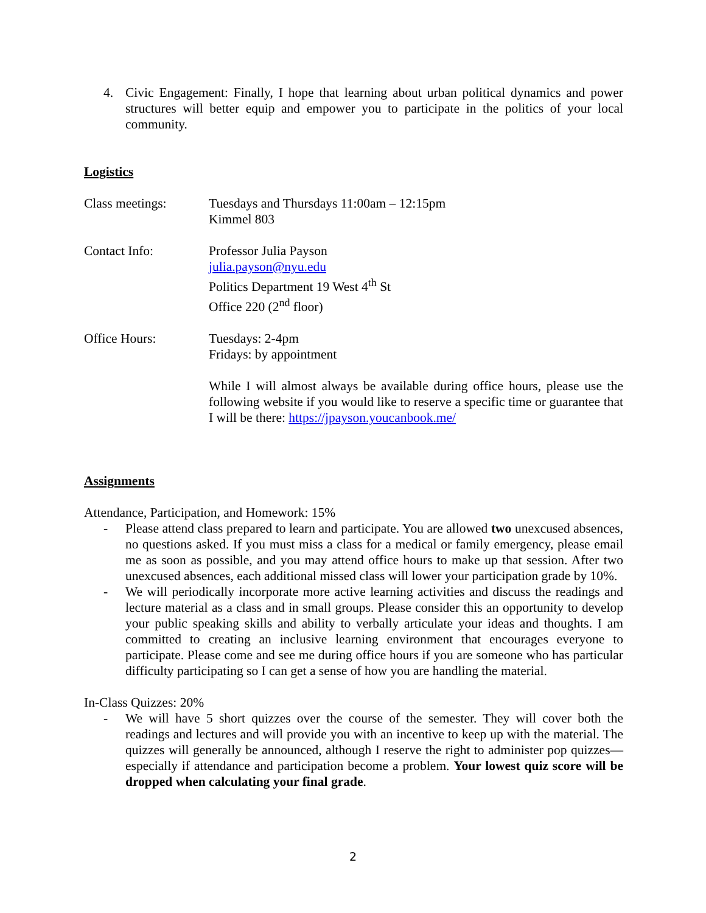4. Civic Engagement: Finally, I hope that learning about urban political dynamics and power structures will better equip and empower you to participate in the politics of your local community.
Logistics
Class meetings: Tuesdays and Thursdays 11:00am – 12:15pm
Kimmel 803
Contact Info: Professor Julia Payson
julia.payson@nyu.edu
Politics Department 19 West 4<sup>th</sup> St
Office 220 (2<sup>nd</sup> floor)
Office Hours: Tuesdays: 2-4pm
Fridays: by appointment
While I will almost always be available during office hours, please use the following website if you would like to reserve a specific time or guarantee that I will be there: https://jpayson.youcanbook.me/
Assignments
Attendance, Participation, and Homework: 15%
- Please attend class prepared to learn and participate. You are allowed two unexcused absences, no questions asked. If you must miss a class for a medical or family emergency, please email me as soon as possible, and you may attend office hours to make up that session. After two unexcused absences, each additional missed class will lower your participation grade by 10%.
- We will periodically incorporate more active learning activities and discuss the readings and lecture material as a class and in small groups. Please consider this an opportunity to develop your public speaking skills and ability to verbally articulate your ideas and thoughts. I am committed to creating an inclusive learning environment that encourages everyone to participate. Please come and see me during office hours if you are someone who has particular difficulty participating so I can get a sense of how you are handling the material.
In-Class Quizzes: 20%
- We will have 5 short quizzes over the course of the semester. They will cover both the readings and lectures and will provide you with an incentive to keep up with the material. The quizzes will generally be announced, although I reserve the right to administer pop quizzes—especially if attendance and participation become a problem. Your lowest quiz score will be dropped when calculating your final grade.
2